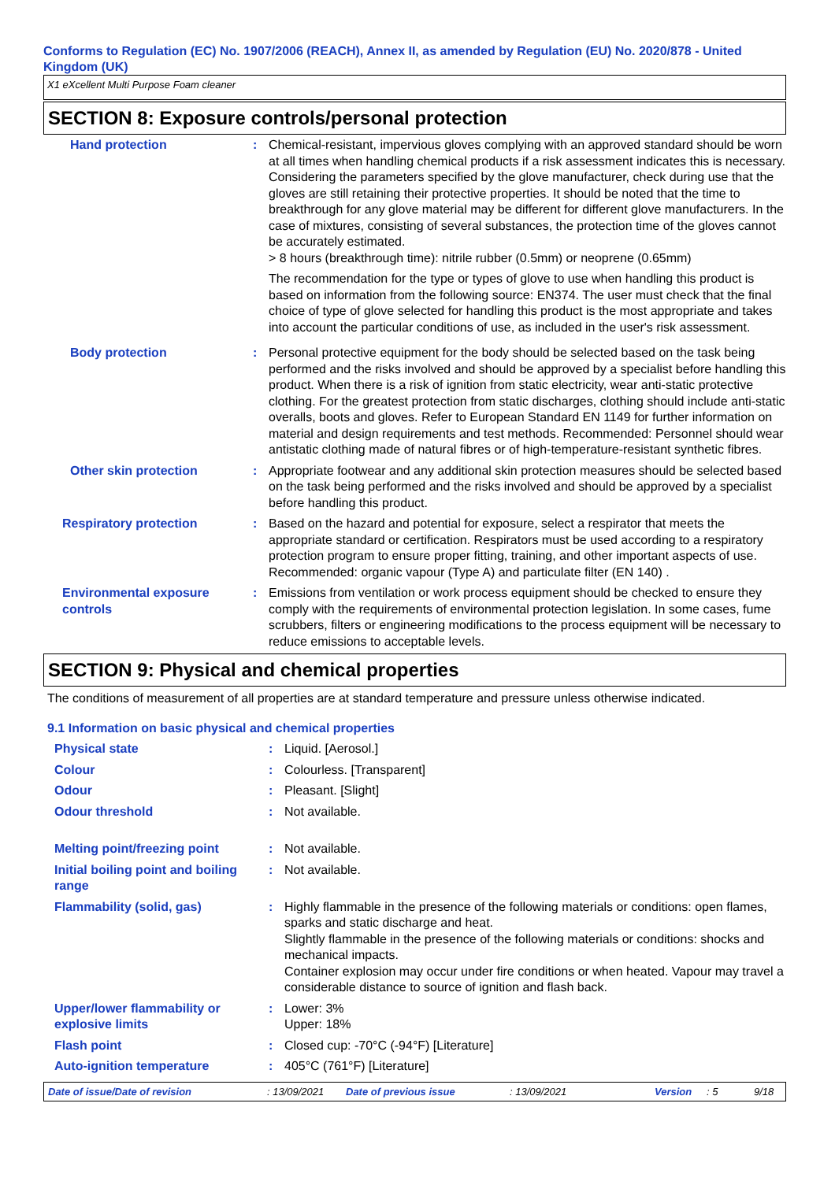Conforms to Regulation (EC) No. 1907/2006 (REACH), Annex II, as amended by Regulation (EU) No. 2020/878 - United Kingdom (UK)
X1 eXcellent Multi Purpose Foam cleaner
SECTION 8: Exposure controls/personal protection
| Hand protection | : | Chemical-resistant, impervious gloves complying with an approved standard should be worn at all times when handling chemical products if a risk assessment indicates this is necessary. Considering the parameters specified by the glove manufacturer, check during use that the gloves are still retaining their protective properties. It should be noted that the time to breakthrough for any glove material may be different for different glove manufacturers. In the case of mixtures, consisting of several substances, the protection time of the gloves cannot be accurately estimated. > 8 hours (breakthrough time): nitrile rubber (0.5mm) or neoprene (0.65mm) The recommendation for the type or types of glove to use when handling this product is based on information from the following source: EN374. The user must check that the final choice of type of glove selected for handling this product is the most appropriate and takes into account the particular conditions of use, as included in the user's risk assessment. |
| Body protection | : | Personal protective equipment for the body should be selected based on the task being performed and the risks involved and should be approved by a specialist before handling this product. When there is a risk of ignition from static electricity, wear anti-static protective clothing. For the greatest protection from static discharges, clothing should include anti-static overalls, boots and gloves. Refer to European Standard EN 1149 for further information on material and design requirements and test methods. Recommended: Personnel should wear antistatic clothing made of natural fibres or of high-temperature-resistant synthetic fibres. |
| Other skin protection | : | Appropriate footwear and any additional skin protection measures should be selected based on the task being performed and the risks involved and should be approved by a specialist before handling this product. |
| Respiratory protection | : | Based on the hazard and potential for exposure, select a respirator that meets the appropriate standard or certification. Respirators must be used according to a respiratory protection program to ensure proper fitting, training, and other important aspects of use. Recommended: organic vapour (Type A) and particulate filter (EN 140) . |
| Environmental exposure controls | : | Emissions from ventilation or work process equipment should be checked to ensure they comply with the requirements of environmental protection legislation. In some cases, fume scrubbers, filters or engineering modifications to the process equipment will be necessary to reduce emissions to acceptable levels. |
SECTION 9: Physical and chemical properties
The conditions of measurement of all properties are at standard temperature and pressure unless otherwise indicated.
9.1 Information on basic physical and chemical properties
| Physical state | : | Liquid. [Aerosol.] |
| Colour | : | Colourless. [Transparent] |
| Odour | : | Pleasant. [Slight] |
| Odour threshold | : | Not available. |
| Melting point/freezing point | : | Not available. |
| Initial boiling point and boiling range | : | Not available. |
| Flammability (solid, gas) | : | Highly flammable in the presence of the following materials or conditions: open flames, sparks and static discharge and heat. Slightly flammable in the presence of the following materials or conditions: shocks and mechanical impacts. Container explosion may occur under fire conditions or when heated. Vapour may travel a considerable distance to source of ignition and flash back. |
| Upper/lower flammability or explosive limits | : | Lower: 3% Upper: 18% |
| Flash point | : | Closed cup: -70°C (-94°F) [Literature] |
| Auto-ignition temperature | : | 405°C (761°F) [Literature] |
Date of issue/Date of revision: 13/09/2021 Date of previous issue: 13/09/2021 Version: 5 9/18